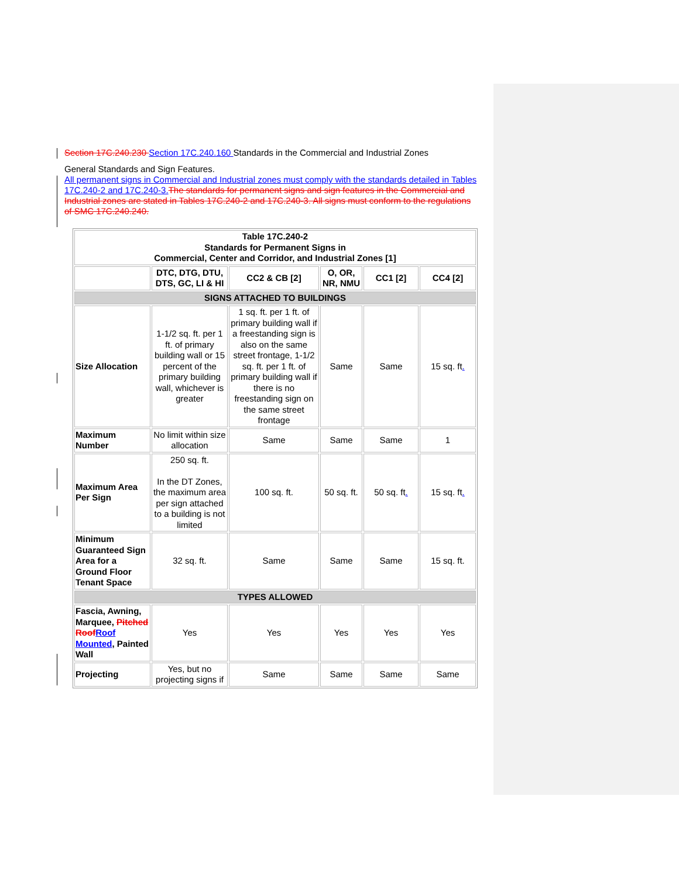Section 17C.240.230 Section 17C.240.160 Standards in the Commercial and Industrial Zones
General Standards and Sign Features.
All permanent signs in Commercial and Industrial zones must comply with the standards detailed in Tables 17C.240-2 and 17C.240-3. The standards for permanent signs and sign features in the Commercial and Industrial zones are stated in Tables 17C.240-2 and 17C.240-3. All signs must conform to the regulations of SMC 17C.240.240.
| Table 17C.240-2 Standards for Permanent Signs in Commercial, Center and Corridor, and Industrial Zones [1] | | | | | |
| --- | --- | --- | --- | --- | --- |
| | DTC, DTG, DTU, DTS, GC, LI & HI | CC2 & CB [2] | O, OR, NR, NMU | CC1 [2] | CC4 [2] |
| SIGNS ATTACHED TO BUILDINGS | | | | | |
| Size Allocation | 1-1/2 sq. ft. per 1 ft. of primary building wall or 15 percent of the primary building wall, whichever is greater | 1 sq. ft. per 1 ft. of primary building wall if a freestanding sign is also on the same street frontage, 1-1/2 sq. ft. per 1 ft. of primary building wall if there is no freestanding sign on the same street frontage | Same | Same | 15 sq. ft . |
| Maximum Number | No limit within size allocation | Same | Same | Same | 1 |
| Maximum Area Per Sign | 250 sq. ft. In the DT Zones, the maximum area per sign attached to a building is not limited | 100 sq. ft. | 50 sq. ft. | 50 sq. ft . | 15 sq. ft . |
| Minimum Guaranteed Sign Area for a Ground Floor Tenant Space | 32 sq. ft. | Same | Same | Same | 15 sq. ft. |
| TYPES ALLOWED | | | | | |
| Fascia, Awning, Marquee, Pitched Roof Roof Mounted , Painted Wall | Yes | Yes | Yes | Yes | Yes |
| Projecting | Yes, but no projecting signs if | Same | Same | Same | Same |